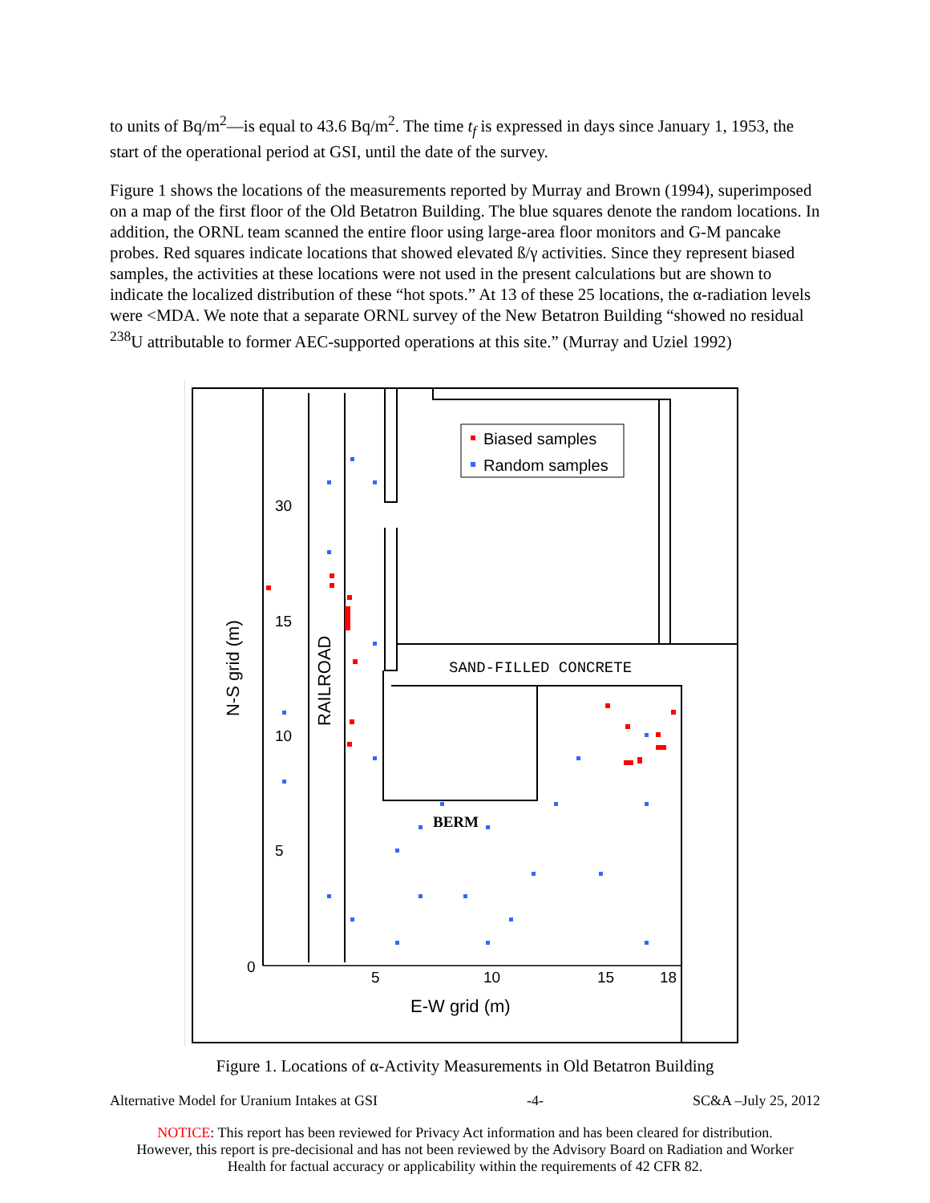to units of Bq/m<sup>2</sup>—is equal to 43.6 Bq/m<sup>2</sup>. The time t<sub>f</sub> is expressed in days since January 1, 1953, the start of the operational period at GSI, until the date of the survey.
Figure 1 shows the locations of the measurements reported by Murray and Brown (1994), superimposed on a map of the first floor of the Old Betatron Building. The blue squares denote the random locations. In addition, the ORNL team scanned the entire floor using large-area floor monitors and G-M pancake probes. Red squares indicate locations that showed elevated ß/γ activities. Since they represent biased samples, the activities at these locations were not used in the present calculations but are shown to indicate the localized distribution of these “hot spots.” At 13 of these 25 locations, the α-radiation levels were <MDA. We note that a separate ORNL survey of the New Betatron Building “showed no residual <sup>238</sup>U attributable to former AEC-supported operations at this site.” (Murray and Uziel 1992)
30
15
10
5
0
5
10
15
18
E-W grid (m)
N-S grid (m)
RAILROAD
SAND-FILLED CONCRETE
BERM
Biased samples
Random samples
Figure 1. Locations of α-Activity Measurements in Old Betatron Building
Alternative Model for Uranium Intakes at GSI -4- SC&A –July 25, 2012
NOTICE: This report has been reviewed for Privacy Act information and has been cleared for distribution.
However, this report is pre-decisional and has not been reviewed by the Advisory Board on Radiation and Worker
Health for factual accuracy or applicability within the requirements of 42 CFR 82.